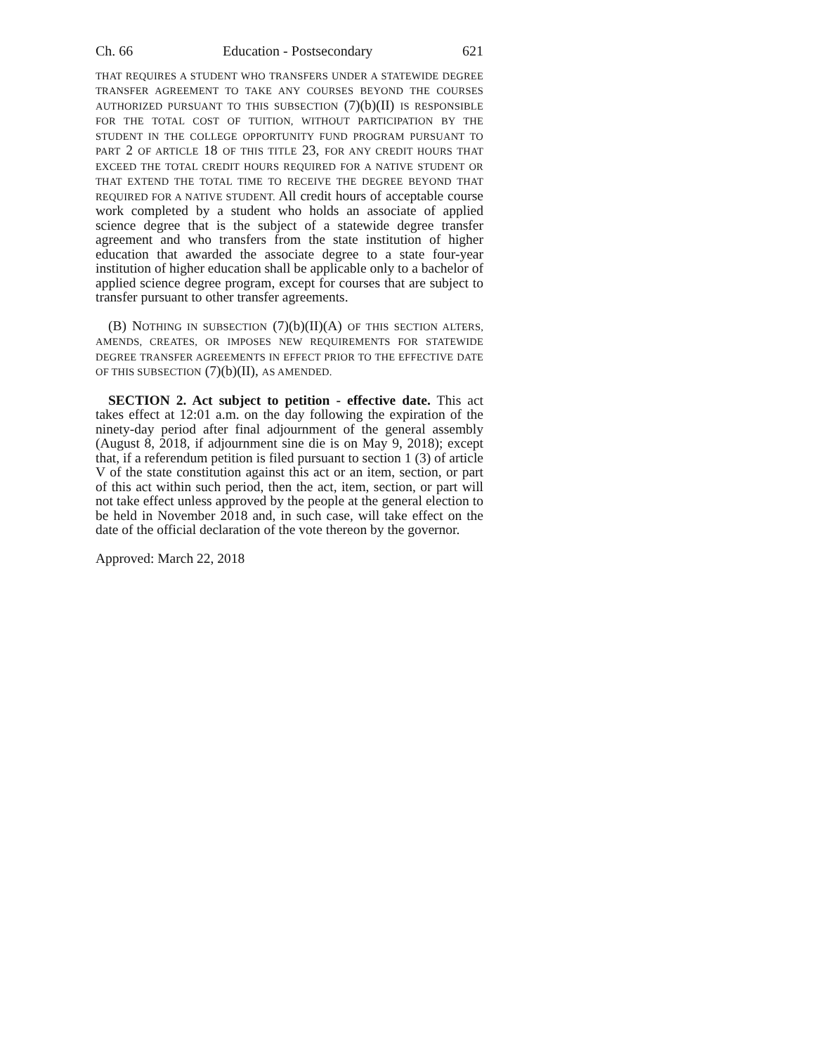Ch. 66 Education - Postsecondary 621
THAT REQUIRES A STUDENT WHO TRANSFERS UNDER A STATEWIDE DEGREE TRANSFER AGREEMENT TO TAKE ANY COURSES BEYOND THE COURSES AUTHORIZED PURSUANT TO THIS SUBSECTION (7)(b)(II) IS RESPONSIBLE FOR THE TOTAL COST OF TUITION, WITHOUT PARTICIPATION BY THE STUDENT IN THE COLLEGE OPPORTUNITY FUND PROGRAM PURSUANT TO PART 2 OF ARTICLE 18 OF THIS TITLE 23, FOR ANY CREDIT HOURS THAT EXCEED THE TOTAL CREDIT HOURS REQUIRED FOR A NATIVE STUDENT OR THAT EXTEND THE TOTAL TIME TO RECEIVE THE DEGREE BEYOND THAT REQUIRED FOR A NATIVE STUDENT. All credit hours of acceptable course work completed by a student who holds an associate of applied science degree that is the subject of a statewide degree transfer agreement and who transfers from the state institution of higher education that awarded the associate degree to a state four-year institution of higher education shall be applicable only to a bachelor of applied science degree program, except for courses that are subject to transfer pursuant to other transfer agreements.
(B) NOTHING IN SUBSECTION (7)(b)(II)(A) OF THIS SECTION ALTERS, AMENDS, CREATES, OR IMPOSES NEW REQUIREMENTS FOR STATEWIDE DEGREE TRANSFER AGREEMENTS IN EFFECT PRIOR TO THE EFFECTIVE DATE OF THIS SUBSECTION (7)(b)(II), AS AMENDED.
SECTION 2. Act subject to petition - effective date. This act takes effect at 12:01 a.m. on the day following the expiration of the ninety-day period after final adjournment of the general assembly (August 8, 2018, if adjournment sine die is on May 9, 2018); except that, if a referendum petition is filed pursuant to section 1 (3) of article V of the state constitution against this act or an item, section, or part of this act within such period, then the act, item, section, or part will not take effect unless approved by the people at the general election to be held in November 2018 and, in such case, will take effect on the date of the official declaration of the vote thereon by the governor.
Approved: March 22, 2018